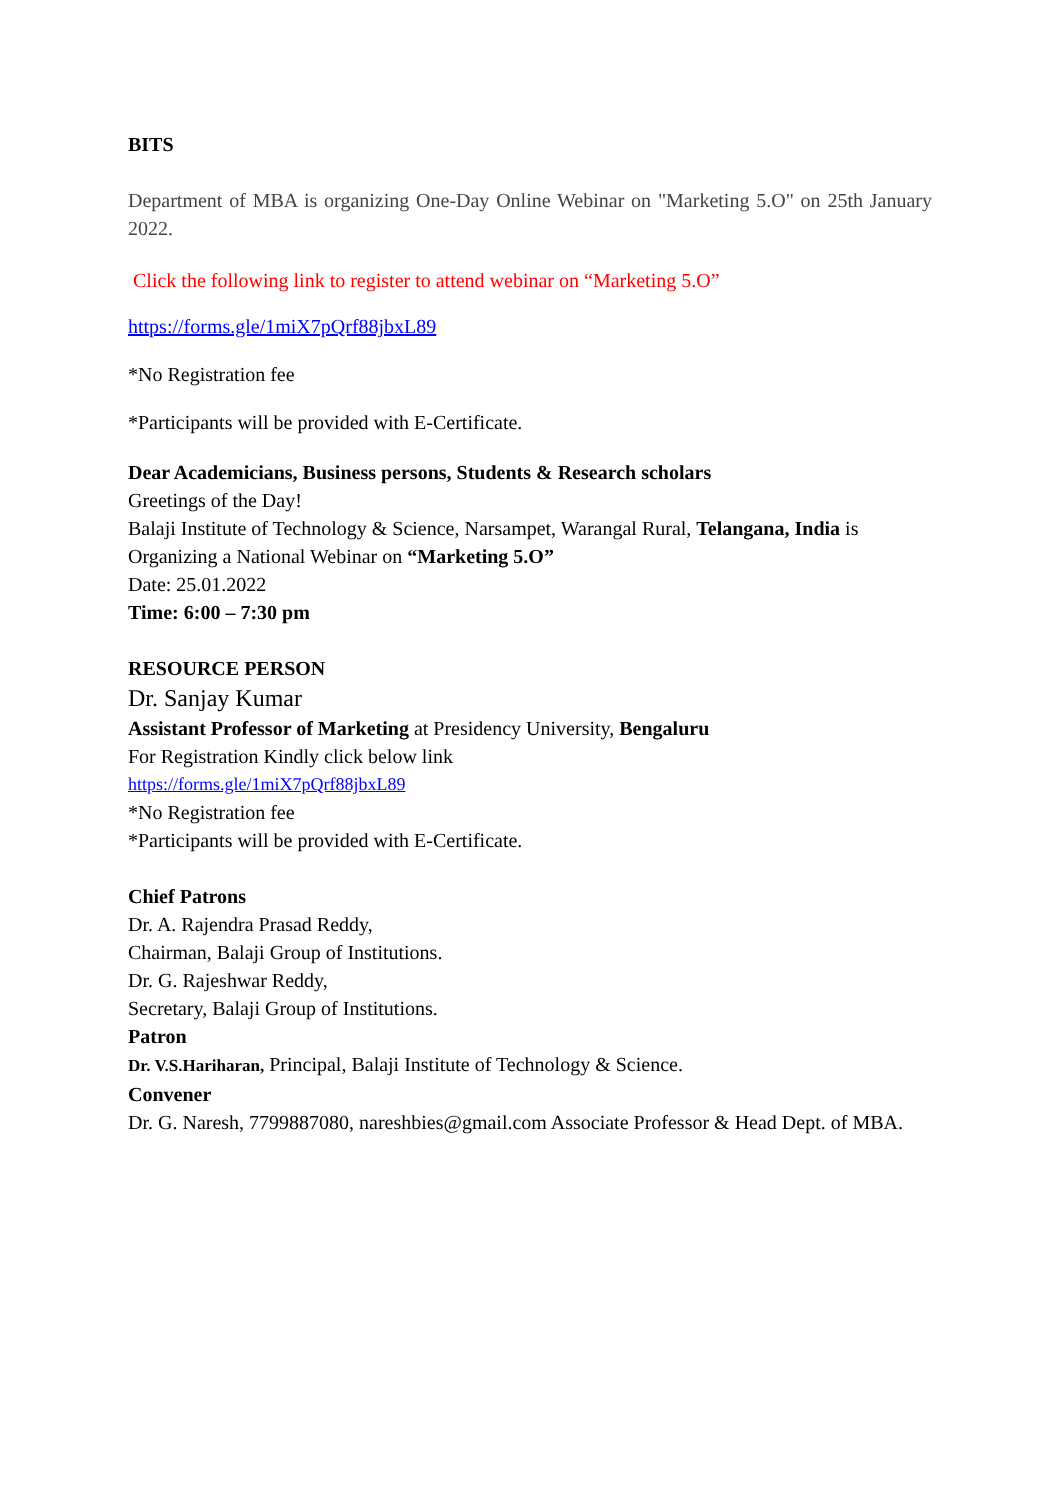BITS
Department of MBA is organizing One-Day Online Webinar on "Marketing 5.O" on 25th January 2022.
Click the following link to register to attend webinar on “Marketing 5.O”
https://forms.gle/1miX7pQrf88jbxL89
*No Registration fee
*Participants will be provided with E-Certificate.
Dear Academicians, Business persons, Students & Research scholars
Greetings of the Day!
Balaji Institute of Technology & Science, Narsampet, Warangal Rural, Telangana, India is Organizing a National Webinar on “Marketing 5.O”
Date: 25.01.2022
Time: 6:00 – 7:30 pm
RESOURCE PERSON
Dr. Sanjay Kumar
Assistant Professor of Marketing at Presidency University, Bengaluru
For Registration Kindly click below link
https://forms.gle/1miX7pQrf88jbxL89
*No Registration fee
*Participants will be provided with E-Certificate.
Chief Patrons
Dr. A. Rajendra Prasad Reddy,
Chairman, Balaji Group of Institutions.
Dr. G. Rajeshwar Reddy,
Secretary, Balaji Group of Institutions.
Patron
Dr. V.S.Hariharan, Principal, Balaji Institute of Technology & Science.
Convener
Dr. G. Naresh, 7799887080, nareshbies@gmail.com Associate Professor & Head Dept. of MBA.